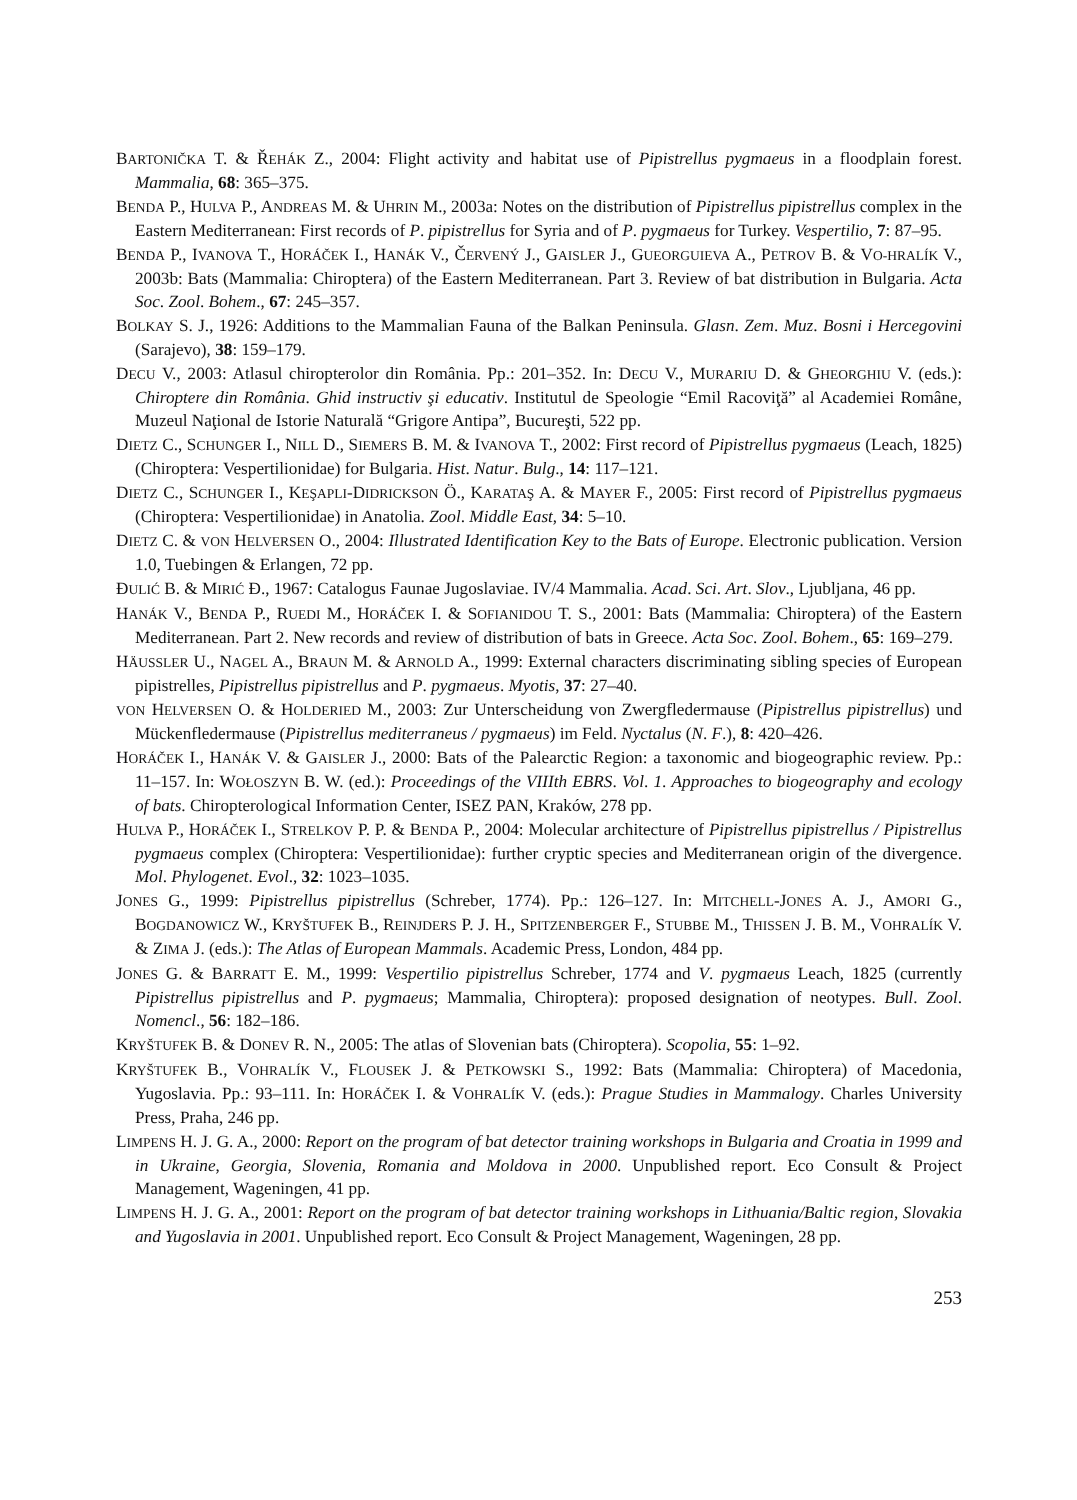BARTONIČKA T. & ŘEHÁK Z., 2004: Flight activity and habitat use of Pipistrellus pygmaeus in a floodplain forest. Mammalia, 68: 365–375.
BENDA P., HULVA P., ANDREAS M. & UHRIN M., 2003a: Notes on the distribution of Pipistrellus pipistrellus complex in the Eastern Mediterranean: First records of P. pipistrellus for Syria and of P. pygmaeus for Turkey. Vespertilio, 7: 87–95.
BENDA P., IVANOVA T., HORÁČEK I., HANÁK V., ČERVENÝ J., GAISLER J., GUEORGUIEVA A., PETROV B. & VO-HRALÍK V., 2003b: Bats (Mammalia: Chiroptera) of the Eastern Mediterranean. Part 3. Review of bat distribution in Bulgaria. Acta Soc. Zool. Bohem., 67: 245–357.
BOLKAY S. J., 1926: Additions to the Mammalian Fauna of the Balkan Peninsula. Glasn. Zem. Muz. Bosni i Hercegovini (Sarajevo), 38: 159–179.
DECU V., 2003: Atlasul chiropterolor din România. Pp.: 201–352. In: DECU V., MURARIU D. & GHEORGHIU V. (eds.): Chiroptere din România. Ghid instructiv şi educativ. Institutul de Speologie “Emil Racoviţă” al Academiei Române, Muzeul Naţional de Istorie Naturală “Grigore Antipa”, Bucureşti, 522 pp.
DIETZ C., SCHUNGER I., NILL D., SIEMERS B. M. & IVANOVA T., 2002: First record of Pipistrellus pygmaeus (Leach, 1825) (Chiroptera: Vespertilionidae) for Bulgaria. Hist. Natur. Bulg., 14: 117–121.
DIETZ C., SCHUNGER I., KEŞAPLI-DIDRICKSON Ö., KARATAŞ A. & MAYER F., 2005: First record of Pipistrellus pygmaeus (Chiroptera: Vespertilionidae) in Anatolia. Zool. Middle East, 34: 5–10.
DIETZ C. & VON HELVERSEN O., 2004: Illustrated Identification Key to the Bats of Europe. Electronic publication. Version 1.0, Tuebingen & Erlangen, 72 pp.
ĐULIĆ B. & MIRIĆ Đ., 1967: Catalogus Faunae Jugoslaviae. IV/4 Mammalia. Acad. Sci. Art. Slov., Ljubljana, 46 pp.
HANÁK V., BENDA P., RUEDI M., HORÁČEK I. & SOFIANIDOU T. S., 2001: Bats (Mammalia: Chiroptera) of the Eastern Mediterranean. Part 2. New records and review of distribution of bats in Greece. Acta Soc. Zool. Bohem., 65: 169–279.
HÄUSSLER U., NAGEL A., BRAUN M. & ARNOLD A., 1999: External characters discriminating sibling species of European pipistrelles, Pipistrellus pipistrellus and P. pygmaeus. Myotis, 37: 27–40.
VON HELVERSEN O. & HOLDERIED M., 2003: Zur Unterscheidung von Zwergfledermause (Pipistrellus pipistrellus) und Mückenfledermause (Pipistrellus mediterraneus / pygmaeus) im Feld. Nyctalus (N. F.), 8: 420–426.
HORÁČEK I., HANÁK V. & GAISLER J., 2000: Bats of the Palearctic Region: a taxonomic and biogeographic review. Pp.: 11–157. In: WOŁOSZYN B. W. (ed.): Proceedings of the VIIIth EBRS. Vol. 1. Approaches to biogeography and ecology of bats. Chiropterological Information Center, ISEZ PAN, Kraków, 278 pp.
HULVA P., HORÁČEK I., STRELKOV P. P. & BENDA P., 2004: Molecular architecture of Pipistrellus pipistrellus / Pipistrellus pygmaeus complex (Chiroptera: Vespertilionidae): further cryptic species and Mediterranean origin of the divergence. Mol. Phylogenet. Evol., 32: 1023–1035.
JONES G., 1999: Pipistrellus pipistrellus (Schreber, 1774). Pp.: 126–127. In: MITCHELL-JONES A. J., AMORI G., BOGDANOWICZ W., KRYŠTUFEK B., REINJDERS P. J. H., SPITZENBERGER F., STUBBE M., THISSEN J. B. M., VOHRALÍK V. & ZIMA J. (eds.): The Atlas of European Mammals. Academic Press, London, 484 pp.
JONES G. & BARRATT E. M., 1999: Vespertilio pipistrellus Schreber, 1774 and V. pygmaeus Leach, 1825 (currently Pipistrellus pipistrellus and P. pygmaeus; Mammalia, Chiroptera): proposed designation of neotypes. Bull. Zool. Nomencl., 56: 182–186.
KRYŠTUFEK B. & DONEV R. N., 2005: The atlas of Slovenian bats (Chiroptera). Scopolia, 55: 1–92.
KRYŠTUFEK B., VOHRALÍK V., FLOUSEK J. & PETKOWSKI S., 1992: Bats (Mammalia: Chiroptera) of Macedonia, Yugoslavia. Pp.: 93–111. In: HORÁČEK I. & VOHRALÍK V. (eds.): Prague Studies in Mammalogy. Charles University Press, Praha, 246 pp.
LIMPENS H. J. G. A., 2000: Report on the program of bat detector training workshops in Bulgaria and Croatia in 1999 and in Ukraine, Georgia, Slovenia, Romania and Moldova in 2000. Unpublished report. Eco Consult & Project Management, Wageningen, 41 pp.
LIMPENS H. J. G. A., 2001: Report on the program of bat detector training workshops in Lithuania/Baltic region, Slovakia and Yugoslavia in 2001. Unpublished report. Eco Consult & Project Management, Wageningen, 28 pp.
253